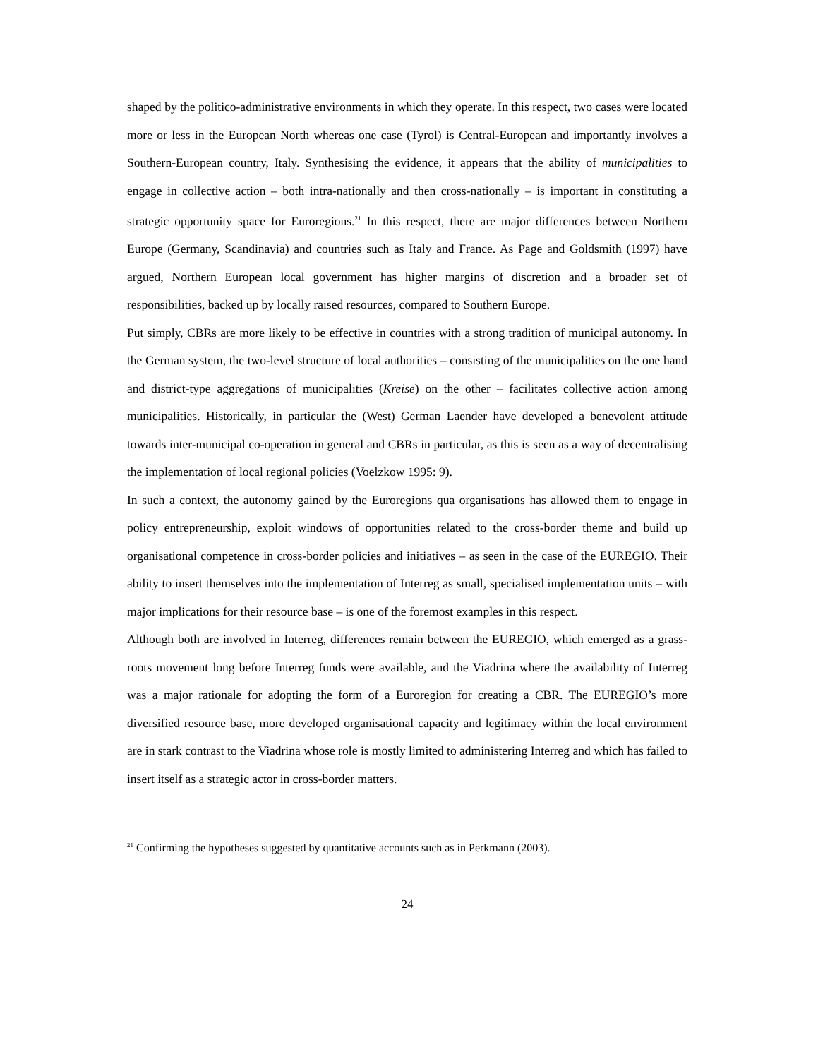shaped by the politico-administrative environments in which they operate. In this respect, two cases were located more or less in the European North whereas one case (Tyrol) is Central-European and importantly involves a Southern-European country, Italy. Synthesising the evidence, it appears that the ability of municipalities to engage in collective action – both intra-nationally and then cross-nationally – is important in constituting a strategic opportunity space for Euroregions.<sup>21</sup> In this respect, there are major differences between Northern Europe (Germany, Scandinavia) and countries such as Italy and France. As Page and Goldsmith (1997) have argued, Northern European local government has higher margins of discretion and a broader set of responsibilities, backed up by locally raised resources, compared to Southern Europe.
Put simply, CBRs are more likely to be effective in countries with a strong tradition of municipal autonomy. In the German system, the two-level structure of local authorities – consisting of the municipalities on the one hand and district-type aggregations of municipalities (Kreise) on the other – facilitates collective action among municipalities. Historically, in particular the (West) German Laender have developed a benevolent attitude towards inter-municipal co-operation in general and CBRs in particular, as this is seen as a way of decentralising the implementation of local regional policies (Voelzkow 1995: 9).
In such a context, the autonomy gained by the Euroregions qua organisations has allowed them to engage in policy entrepreneurship, exploit windows of opportunities related to the cross-border theme and build up organisational competence in cross-border policies and initiatives – as seen in the case of the EUREGIO. Their ability to insert themselves into the implementation of Interreg as small, specialised implementation units – with major implications for their resource base – is one of the foremost examples in this respect.
Although both are involved in Interreg, differences remain between the EUREGIO, which emerged as a grass-roots movement long before Interreg funds were available, and the Viadrina where the availability of Interreg was a major rationale for adopting the form of a Euroregion for creating a CBR. The EUREGIO’s more diversified resource base, more developed organisational capacity and legitimacy within the local environment are in stark contrast to the Viadrina whose role is mostly limited to administering Interreg and which has failed to insert itself as a strategic actor in cross-border matters.
<sup>21</sup> Confirming the hypotheses suggested by quantitative accounts such as in Perkmann (2003).
24